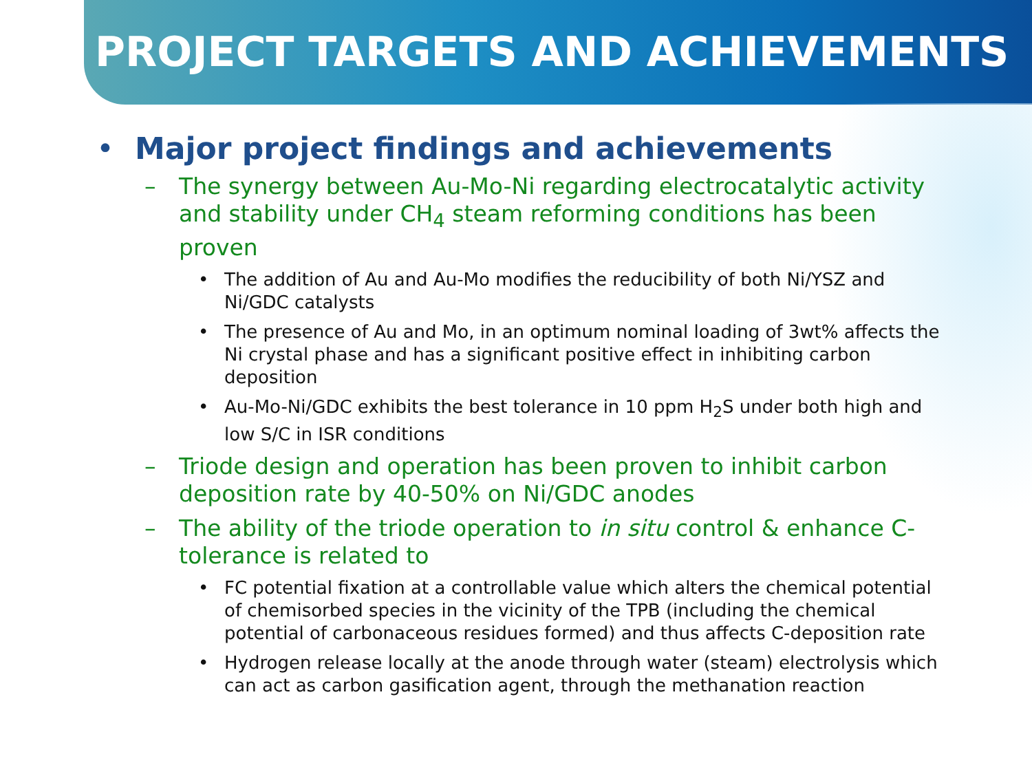PROJECT TARGETS AND ACHIEVEMENTS
• Major project findings and achievements
– The synergy between Au-Mo-Ni regarding electrocatalytic activity and stability under CH<sub>4</sub> steam reforming conditions has been proven
• The addition of Au and Au-Mo modifies the reducibility of both Ni/YSZ and Ni/GDC catalysts
• The presence of Au and Mo, in an optimum nominal loading of 3wt% affects the Ni crystal phase and has a significant positive effect in inhibiting carbon deposition
• Au-Mo-Ni/GDC exhibits the best tolerance in 10 ppm H<sub>2</sub>S under both high and low S/C in ISR conditions
– Triode design and operation has been proven to inhibit carbon deposition rate by 40-50% on Ni/GDC anodes
– The ability of the triode operation to in situ control & enhance C-tolerance is related to
• FC potential fixation at a controllable value which alters the chemical potential of chemisorbed species in the vicinity of the TPB (including the chemical potential of carbonaceous residues formed) and thus affects C-deposition rate
• Hydrogen release locally at the anode through water (steam) electrolysis which can act as carbon gasification agent, through the methanation reaction